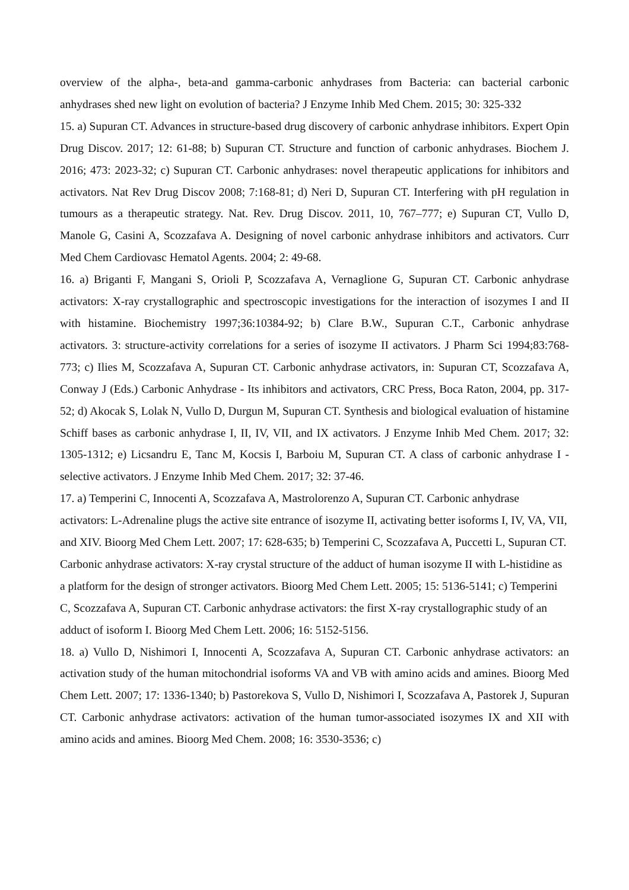overview of the alpha-, beta-and gamma-carbonic anhydrases from Bacteria: can bacterial carbonic anhydrases shed new light on evolution of bacteria? J Enzyme Inhib Med Chem. 2015; 30: 325-332
15. a) Supuran CT. Advances in structure-based drug discovery of carbonic anhydrase inhibitors. Expert Opin Drug Discov. 2017; 12: 61-88; b) Supuran CT. Structure and function of carbonic anhydrases. Biochem J. 2016; 473: 2023-32; c) Supuran CT. Carbonic anhydrases: novel therapeutic applications for inhibitors and activators. Nat Rev Drug Discov 2008; 7:168-81; d) Neri D, Supuran CT. Interfering with pH regulation in tumours as a therapeutic strategy. Nat. Rev. Drug Discov. 2011, 10, 767–777; e) Supuran CT, Vullo D, Manole G, Casini A, Scozzafava A. Designing of novel carbonic anhydrase inhibitors and activators. Curr Med Chem Cardiovasc Hematol Agents. 2004; 2: 49-68.
16. a) Briganti F, Mangani S, Orioli P, Scozzafava A, Vernaglione G, Supuran CT. Carbonic anhydrase activators: X-ray crystallographic and spectroscopic investigations for the interaction of isozymes I and II with histamine. Biochemistry 1997;36:10384-92; b) Clare B.W., Supuran C.T., Carbonic anhydrase activators. 3: structure-activity correlations for a series of isozyme II activators. J Pharm Sci 1994;83:768-773; c) Ilies M, Scozzafava A, Supuran CT. Carbonic anhydrase activators, in: Supuran CT, Scozzafava A, Conway J (Eds.) Carbonic Anhydrase - Its inhibitors and activators, CRC Press, Boca Raton, 2004, pp. 317-52; d) Akocak S, Lolak N, Vullo D, Durgun M, Supuran CT. Synthesis and biological evaluation of histamine Schiff bases as carbonic anhydrase I, II, IV, VII, and IX activators. J Enzyme Inhib Med Chem. 2017; 32: 1305-1312; e) Licsandru E, Tanc M, Kocsis I, Barboiu M, Supuran CT. A class of carbonic anhydrase I - selective activators. J Enzyme Inhib Med Chem. 2017; 32: 37-46.
17. a) Temperini C, Innocenti A, Scozzafava A, Mastrolorenzo A, Supuran CT. Carbonic anhydrase activators: L-Adrenaline plugs the active site entrance of isozyme II, activating better isoforms I, IV, VA, VII, and XIV. Bioorg Med Chem Lett. 2007; 17: 628-635; b) Temperini C, Scozzafava A, Puccetti L, Supuran CT. Carbonic anhydrase activators: X-ray crystal structure of the adduct of human isozyme II with L-histidine as a platform for the design of stronger activators. Bioorg Med Chem Lett. 2005; 15: 5136-5141; c) Temperini C, Scozzafava A, Supuran CT. Carbonic anhydrase activators: the first X-ray crystallographic study of an adduct of isoform I. Bioorg Med Chem Lett. 2006; 16: 5152-5156.
18. a) Vullo D, Nishimori I, Innocenti A, Scozzafava A, Supuran CT. Carbonic anhydrase activators: an activation study of the human mitochondrial isoforms VA and VB with amino acids and amines. Bioorg Med Chem Lett. 2007; 17: 1336-1340; b) Pastorekova S, Vullo D, Nishimori I, Scozzafava A, Pastorek J, Supuran CT. Carbonic anhydrase activators: activation of the human tumor-associated isozymes IX and XII with amino acids and amines. Bioorg Med Chem. 2008; 16: 3530-3536; c)